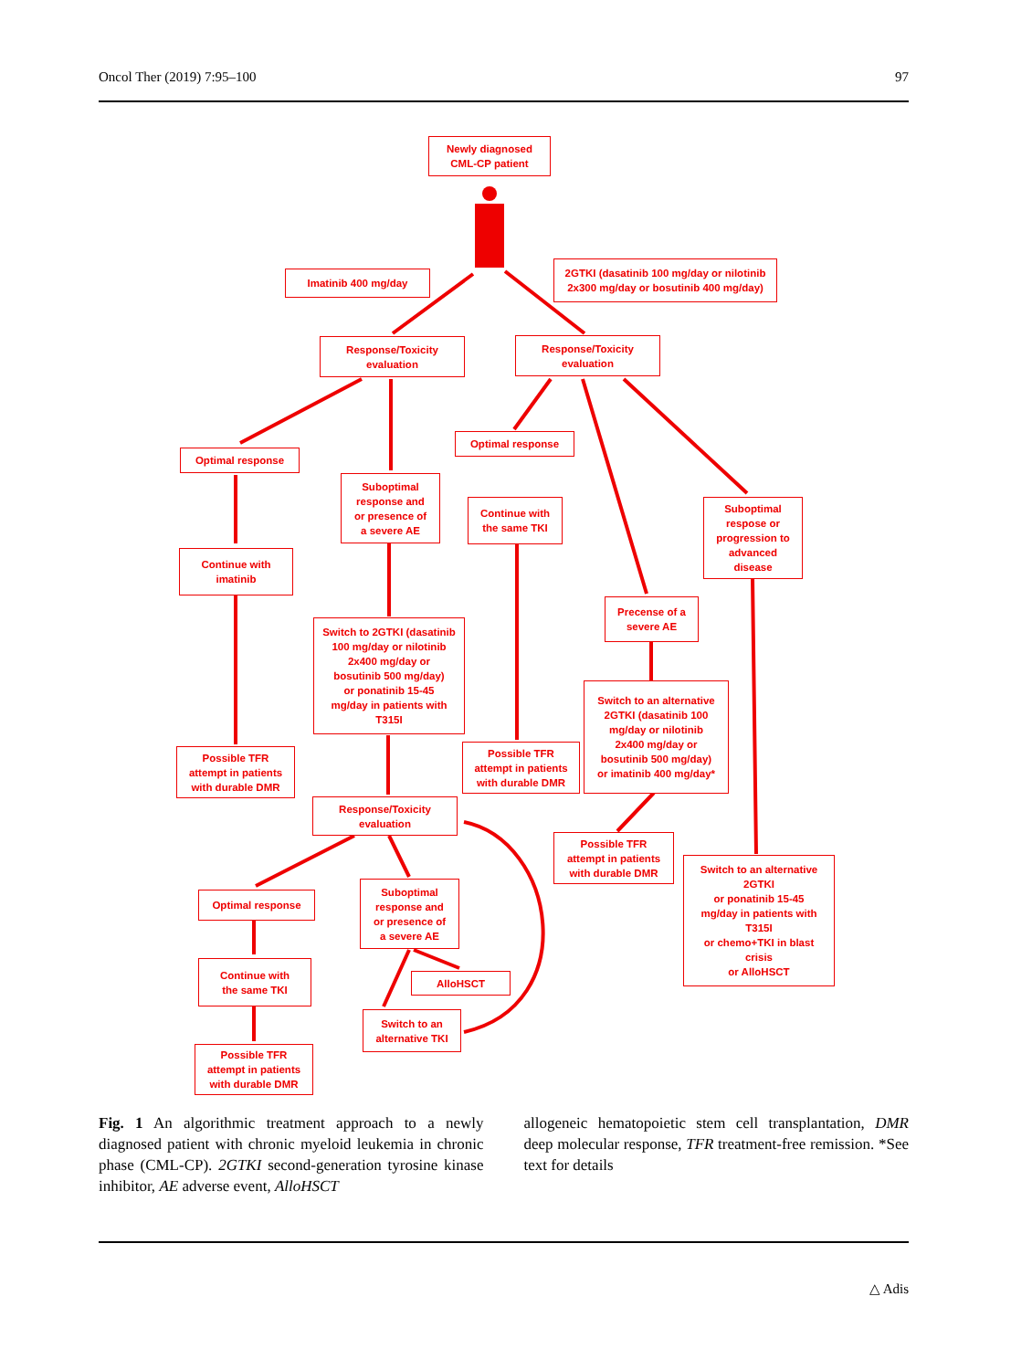Oncol Ther (2019) 7:95–100 97
Newly diagnosed
CML-CP patient
Imatinib 400 mg/day
2GTKI (dasatinib 100 mg/day or nilotinib
2x300 mg/day or bosutinib 400 mg/day)
Response/Toxicity
evaluation
Response/Toxicity
evaluation
Optimal response
Optimal response
Suboptimal
response and
or presence of
a severe AE
Continue with
the same TKI
Suboptimal
respose or
progression to
advanced
disease
Continue with
imatinib
Precense of a
severe AE
Switch to 2GTKI (dasatinib
100 mg/day or nilotinib
2x400 mg/day or
bosutinib 500 mg/day)
or ponatinib 15-45
mg/day in patients with
T315I
Switch to an alternative
2GTKI (dasatinib 100
mg/day or nilotinib
2x400 mg/day or
bosutinib 500 mg/day)
or imatinib 400 mg/day*
Possible TFR
attempt in patients
with durable DMR
Possible TFR
attempt in patients
with durable DMR
Response/Toxicity
evaluation
Possible TFR
attempt in patients
with durable DMR
Switch to an alternative
2GTKI
or ponatinib 15-45
mg/day in patients with
T315I
or chemo+TKI in blast
crisis
or AlloHSCT
Optimal response
Suboptimal
response and
or presence of
a severe AE
Continue with
the same TKI
AlloHSCT
Switch to an
alternative TKI
Possible TFR
attempt in patients
with durable DMR
Fig. 1 An algorithmic treatment approach to a newly diagnosed patient with chronic myeloid leukemia in chronic phase (CML-CP). 2GTKI second-generation tyrosine kinase inhibitor, AE adverse event, AlloHSCT
allogeneic hematopoietic stem cell transplantation, DMR deep molecular response, TFR treatment-free remission. *See text for details
△ Adis